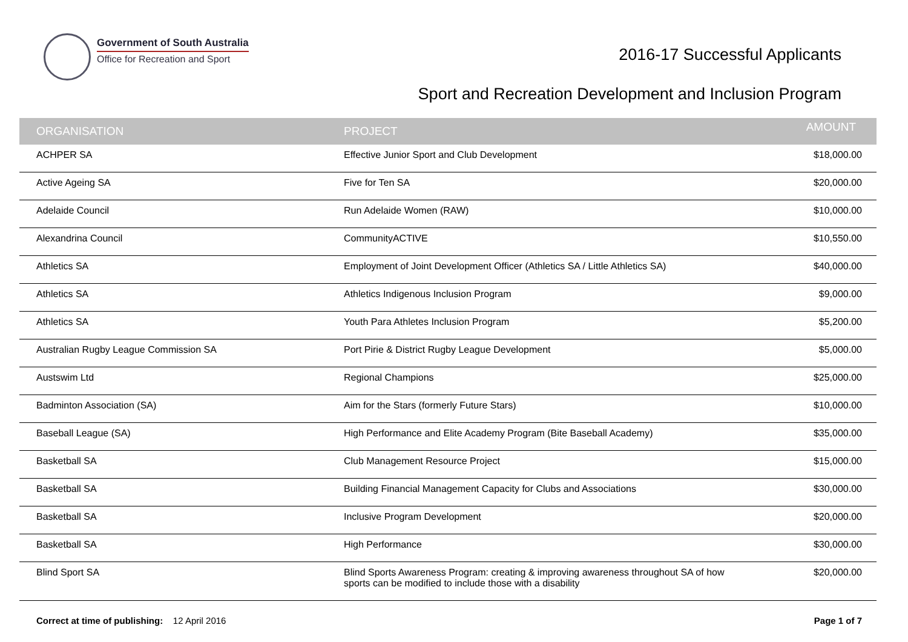Government of South Australia
Office for Recreation and Sport
2016-17 Successful Applicants
Sport and Recreation Development and Inclusion Program
| ORGANISATION | PROJECT | AMOUNT |
| --- | --- | --- |
| ACHPER SA | Effective Junior Sport and Club Development | $18,000.00 |
| Active Ageing SA | Five for Ten SA | $20,000.00 |
| Adelaide Council | Run Adelaide Women (RAW) | $10,000.00 |
| Alexandrina Council | CommunityACTIVE | $10,550.00 |
| Athletics SA | Employment of Joint Development Officer (Athletics SA / Little Athletics SA) | $40,000.00 |
| Athletics SA | Athletics Indigenous Inclusion Program | $9,000.00 |
| Athletics SA | Youth Para Athletes Inclusion Program | $5,200.00 |
| Australian Rugby League Commission SA | Port Pirie & District Rugby League Development | $5,000.00 |
| Austswim Ltd | Regional Champions | $25,000.00 |
| Badminton Association (SA) | Aim for the Stars (formerly Future Stars) | $10,000.00 |
| Baseball League (SA) | High Performance and Elite Academy Program (Bite Baseball Academy) | $35,000.00 |
| Basketball SA | Club Management Resource Project | $15,000.00 |
| Basketball SA | Building Financial Management Capacity for Clubs and Associations | $30,000.00 |
| Basketball SA | Inclusive Program Development | $20,000.00 |
| Basketball SA | High Performance | $30,000.00 |
| Blind Sport SA | Blind Sports Awareness Program: creating & improving awareness throughout SA of how sports can be modified to include those with a disability | $20,000.00 |
Correct at time of publishing: 12 April 2016
Page 1 of 7